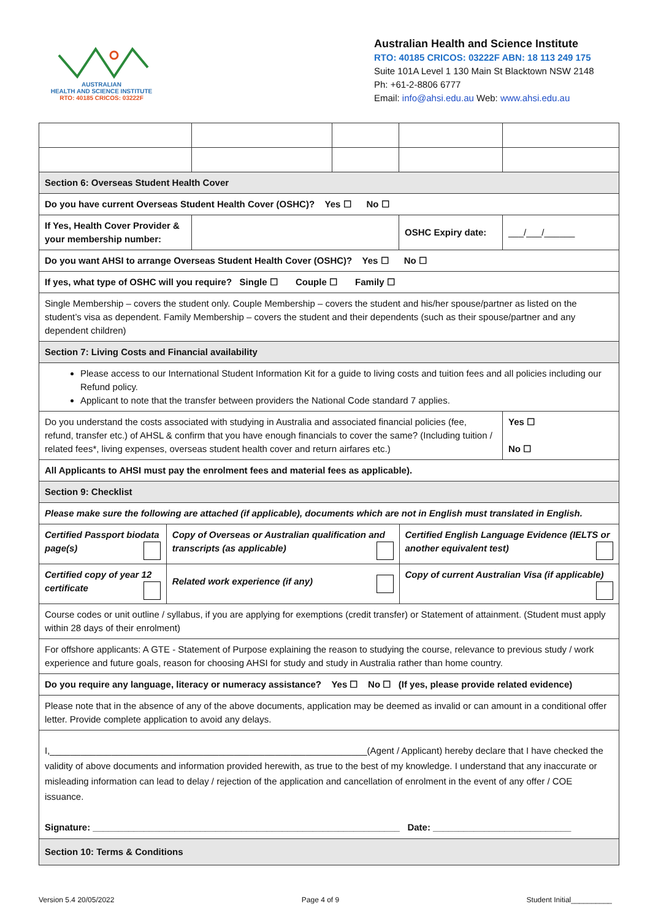AUSTRALIAN
HEALTH AND SCIENCE INSTITUTE
RTO: 40185 CRICOS: 03222F
Australian Health and Science Institute
RTO: 40185 CRICOS: 03222F ABN: 18 113 249 175
Suite 101A Level 1 130 Main St Blacktown NSW 2148
Ph: +61-2-8806 6777
Email: info@ahsi.edu.au Web: www.ahsi.edu.au
| Section 6: Overseas Student Health Cover | | | | |
| Do you have current Overseas Student Health Cover (OSHC)? Yes ☐ No ☐ | | | | |
| If Yes, Health Cover Provider & your membership number: | | | OSHC Expiry date: | ___/___/______ |
| Do you want AHSI to arrange Overseas Student Health Cover (OSHC)? Yes ☐ No ☐ | | | | |
| If yes, what type of OSHC will you require? Single ☐ Couple ☐ Family ☐ | | | | |
| Single Membership – covers the student only. Couple Membership – covers the student and his/her spouse/partner as listed on the student’s visa as dependent. Family Membership – covers the student and their dependents (such as their spouse/partner and any dependent children) | | | | |
| Section 7: Living Costs and Financial availability | | | | |
| Please access to our International Student Information Kit for a guide to living costs and tuition fees and all policies including our Refund policy. Applicant to note that the transfer between providers the National Code standard 7 applies. | | | | |
| Do you understand the costs associated with studying in Australia and associated financial policies (fee, refund, transfer etc.) of AHSL & confirm that you have enough financials to cover the same? (Including tuition / related fees*, living expenses, overseas student health cover and return airfares etc.) | | | | Yes ☐ No ☐ |
| All Applicants to AHSI must pay the enrolment fees and material fees as applicable). | | | | |
| Section 9: Checklist | | | | |
| Please make sure the following are attached (if applicable), documents which are not in English must translated in English. | | | | |
| / Certified Passport biodata page(s) / Copy of Overseas or Australian qualification and transcripts (as applicable) / Certified English Language Evidence (IELTS or another equivalent test) / / Certified copy of year 12 certificate / Related work experience (if any) / Copy of current Australian Visa (if applicable) / | | | | |
| Course codes or unit outline / syllabus, if you are applying for exemptions (credit transfer) or Statement of attainment. (Student must apply within 28 days of their enrolment) | | | | |
| For offshore applicants: A GTE - Statement of Purpose explaining the reason to studying the course, relevance to previous study / work experience and future goals, reason for choosing AHSI for study and study in Australia rather than home country. | | | | |
| Do you require any language, literacy or numeracy assistance? Yes ☐ No ☐ (If yes, please provide related evidence) | | | | |
| Please note that in the absence of any of the above documents, application may be deemed as invalid or can amount in a conditional offer letter. Provide complete application to avoid any delays. | | | | |
| I,______________________________________________________________(Agent / Applicant) hereby declare that I have checked the validity of above documents and information provided herewith, as true to the best of my knowledge. I understand that any inaccurate or misleading information can lead to delay / rejection of the application and cancellation of enrolment in the event of any offer / COE issuance. Signature: ____________________________________________________________ Date: ___________________________ | | | | |
| Section 10: Terms & Conditions | | | | |
Version 5.4 20/05/2022 Page 4 of 9 Student Initial__________